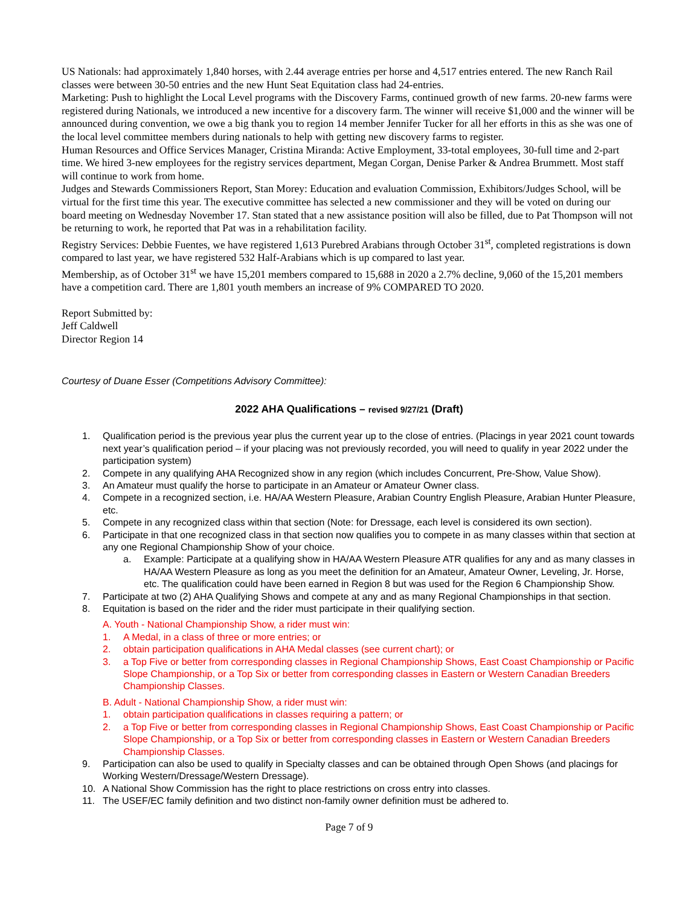US Nationals: had approximately 1,840 horses, with 2.44 average entries per horse and 4,517 entries entered. The new Ranch Rail classes were between 30-50 entries and the new Hunt Seat Equitation class had 24-entries.
Marketing: Push to highlight the Local Level programs with the Discovery Farms, continued growth of new farms. 20-new farms were registered during Nationals, we introduced a new incentive for a discovery farm. The winner will receive $1,000 and the winner will be announced during convention, we owe a big thank you to region 14 member Jennifer Tucker for all her efforts in this as she was one of the local level committee members during nationals to help with getting new discovery farms to register.
Human Resources and Office Services Manager, Cristina Miranda: Active Employment, 33-total employees, 30-full time and 2-part time. We hired 3-new employees for the registry services department, Megan Corgan, Denise Parker & Andrea Brummett. Most staff will continue to work from home.
Judges and Stewards Commissioners Report, Stan Morey: Education and evaluation Commission, Exhibitors/Judges School, will be virtual for the first time this year. The executive committee has selected a new commissioner and they will be voted on during our board meeting on Wednesday November 17. Stan stated that a new assistance position will also be filled, due to Pat Thompson will not be returning to work, he reported that Pat was in a rehabilitation facility.
Registry Services: Debbie Fuentes, we have registered 1,613 Purebred Arabians through October 31<sup>st</sup>, completed registrations is down compared to last year, we have registered 532 Half-Arabians which is up compared to last year.
Membership, as of October 31<sup>st</sup> we have 15,201 members compared to 15,688 in 2020 a 2.7% decline, 9,060 of the 15,201 members have a competition card. There are 1,801 youth members an increase of 9% COMPARED TO 2020.
Report Submitted by:
Jeff Caldwell
Director Region 14
Courtesy of Duane Esser (Competitions Advisory Committee):
2022 AHA Qualifications – revised 9/27/21 (Draft)
1. Qualification period is the previous year plus the current year up to the close of entries. (Placings in year 2021 count towards next year’s qualification period – if your placing was not previously recorded, you will need to qualify in year 2022 under the participation system)
2. Compete in any qualifying AHA Recognized show in any region (which includes Concurrent, Pre-Show, Value Show).
3. An Amateur must qualify the horse to participate in an Amateur or Amateur Owner class.
4. Compete in a recognized section, i.e. HA/AA Western Pleasure, Arabian Country English Pleasure, Arabian Hunter Pleasure, etc.
5. Compete in any recognized class within that section (Note: for Dressage, each level is considered its own section).
6. Participate in that one recognized class in that section now qualifies you to compete in as many classes within that section at any one Regional Championship Show of your choice.
a. Example: Participate at a qualifying show in HA/AA Western Pleasure ATR qualifies for any and as many classes in HA/AA Western Pleasure as long as you meet the definition for an Amateur, Amateur Owner, Leveling, Jr. Horse, etc. The qualification could have been earned in Region 8 but was used for the Region 6 Championship Show.
7. Participate at two (2) AHA Qualifying Shows and compete at any and as many Regional Championships in that section.
8. Equitation is based on the rider and the rider must participate in their qualifying section.
A. Youth - National Championship Show, a rider must win:
1. A Medal, in a class of three or more entries; or
2. obtain participation qualifications in AHA Medal classes (see current chart); or
3. a Top Five or better from corresponding classes in Regional Championship Shows, East Coast Championship or Pacific Slope Championship, or a Top Six or better from corresponding classes in Eastern or Western Canadian Breeders Championship Classes.
B. Adult - National Championship Show, a rider must win:
1. obtain participation qualifications in classes requiring a pattern; or
2. a Top Five or better from corresponding classes in Regional Championship Shows, East Coast Championship or Pacific Slope Championship, or a Top Six or better from corresponding classes in Eastern or Western Canadian Breeders Championship Classes.
9. Participation can also be used to qualify in Specialty classes and can be obtained through Open Shows (and placings for Working Western/Dressage/Western Dressage).
10. A National Show Commission has the right to place restrictions on cross entry into classes.
11. The USEF/EC family definition and two distinct non-family owner definition must be adhered to.
Page 7 of 9